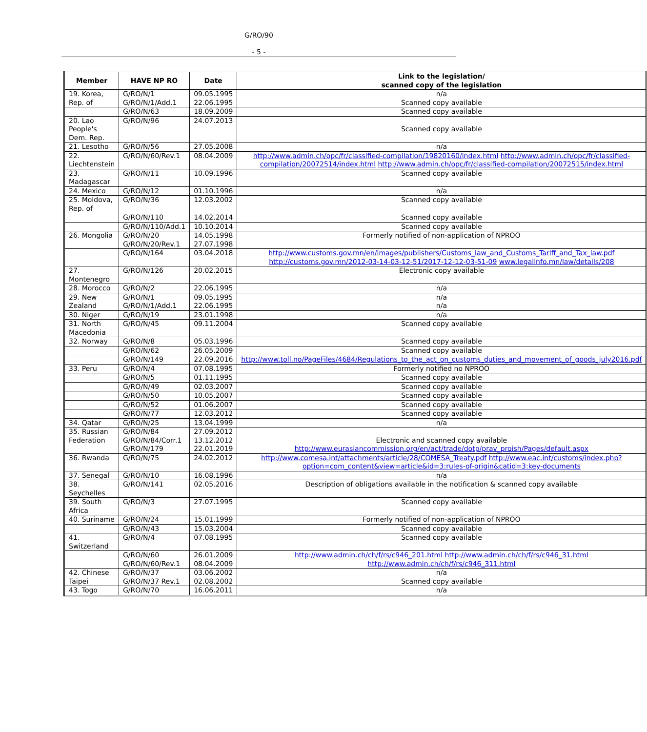G/RO/90
- 5 -
| Member | HAVE NP RO | Date | Link to the legislation/ scanned copy of the legislation |
| --- | --- | --- | --- |
| 19. Korea, Rep. of | G/RO/N/1 G/RO/N/1/Add.1 | 09.05.1995 22.06.1995 | n/a Scanned copy available |
| | G/RO/N/63 | 18.09.2009 | Scanned copy available |
| 20. Lao People's Dem. Rep. | G/RO/N/96 | 24.07.2013 | Scanned copy available |
| 21. Lesotho | G/RO/N/56 | 27.05.2008 | n/a |
| 22. Liechtenstein | G/RO/N/60/Rev.1 | 08.04.2009 | http://www.admin.ch/opc/fr/classified-compilation/19820160/index.html http://www.admin.ch/opc/fr/classified-compilation/20072514/index.html http://www.admin.ch/opc/fr/classified-compilation/20072515/index.html |
| 23. Madagascar | G/RO/N/11 | 10.09.1996 | Scanned copy available |
| 24. Mexico | G/RO/N/12 | 01.10.1996 | n/a |
| 25. Moldova, Rep. of | G/RO/N/36 | 12.03.2002 | Scanned copy available |
| | G/RO/N/110 | 14.02.2014 | Scanned copy available |
| | G/RO/N/110/Add.1 | 10.10.2014 | Scanned copy available |
| 26. Mongolia | G/RO/N/20 G/RO/N/20/Rev.1 | 14.05.1998 27.07.1998 | Formerly notified of non-application of NPROO |
| | G/RO/N/164 | 03.04.2018 | http://www.customs.gov.mn/en/images/publishers/Customs_law_and_Customs_Tariff_and_Tax_law.pdf http://customs.gov.mn/2012-03-14-03-12-51/2017-12-12-03-51-09 www.legalinfo.mn/law/details/208 |
| 27. Montenegro | G/RO/N/126 | 20.02.2015 | Electronic copy available |
| 28. Morocco | G/RO/N/2 | 22.06.1995 | n/a |
| 29. New Zealand | G/RO/N/1 G/RO/N/1/Add.1 | 09.05.1995 22.06.1995 | n/a n/a |
| 30. Niger | G/RO/N/19 | 23.01.1998 | n/a |
| 31. North Macedonia | G/RO/N/45 | 09.11.2004 | Scanned copy available |
| 32. Norway | G/RO/N/8 | 05.03.1996 | Scanned copy available |
| | G/RO/N/62 | 26.05.2009 | Scanned copy available |
| | G/RO/N/149 | 22.09.2016 | http://www.toll.no/PageFiles/4684/Regulations_to_the_act_on_customs_duties_and_movement_of_goods_july2016.pdf |
| 33. Peru | G/RO/N/4 | 07.08.1995 | Formerly notified no NPROO |
| | G/RO/N/5 | 01.11.1995 | Scanned copy available |
| | G/RO/N/49 | 02.03.2007 | Scanned copy available |
| | G/RO/N/50 | 10.05.2007 | Scanned copy available |
| | G/RO/N/52 | 01.06.2007 | Scanned copy available |
| | G/RO/N/77 | 12.03.2012 | Scanned copy available |
| 34. Qatar | G/RO/N/25 | 13.04.1999 | n/a |
| 35. Russian Federation | G/RO/N/84 G/RO/N/84/Corr.1 G/RO/N/179 | 27.09.2012 13.12.2012 22.01.2019 | Electronic and scanned copy available http://www.eurasiancommission.org/en/act/trade/dotp/prav_proish/Pages/default.aspx |
| 36. Rwanda | G/RO/N/75 | 24.02.2012 | http://www.comesa.int/attachments/article/28/COMESA_Treaty.pdf http://www.eac.int/customs/index.php?option=com_content&view=article&id=3:rules-of-origin&catid=3:key-documents |
| 37. Senegal | G/RO/N/10 | 16.08.1996 | n/a |
| 38. Seychelles | G/RO/N/141 | 02.05.2016 | Description of obligations available in the notification & scanned copy available |
| 39. South Africa | G/RO/N/3 | 27.07.1995 | Scanned copy available |
| 40. Suriname | G/RO/N/24 | 15.01.1999 | Formerly notified of non-application of NPROO |
| | G/RO/N/43 | 15.03.2004 | Scanned copy available |
| 41. Switzerland | G/RO/N/4 | 07.08.1995 | Scanned copy available |
| | G/RO/N/60 G/RO/N/60/Rev.1 | 26.01.2009 08.04.2009 | http://www.admin.ch/ch/f/rs/c946_201.html http://www.admin.ch/ch/f/rs/c946_31.html http://www.admin.ch/ch/f/rs/c946_311.html |
| 42. Chinese Taipei | G/RO/N/37 G/RO/N/37 Rev.1 | 03.06.2002 02.08.2002 | n/a Scanned copy available |
| 43. Togo | G/RO/N/70 | 16.06.2011 | n/a |